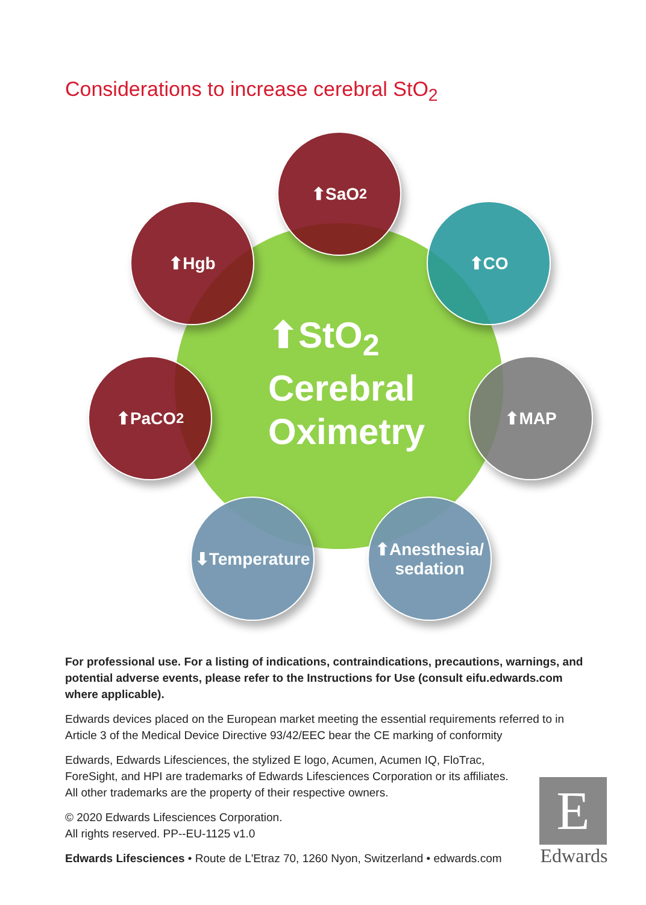Considerations to increase cerebral StO<sub>2</sub>
⬆StO<sub>2</sub>
Cerebral
Oximetry
⬆SaO<sub>2</sub>
⬆Hgb ⬆CO
⬆PaCO<sub>2</sub> ⬆MAP
⬇Temperature
⬆Anesthesia/
sedation
For professional use. For a listing of indications, contraindications, precautions, warnings, and potential adverse events, please refer to the Instructions for Use (consult eifu.edwards.com where applicable).
Edwards devices placed on the European market meeting the essential requirements referred to in Article 3 of the Medical Device Directive 93/42/EEC bear the CE marking of conformity
Edwards, Edwards Lifesciences, the stylized E logo, Acumen, Acumen IQ, FloTrac,
ForeSight, and HPI are trademarks of Edwards Lifesciences Corporation or its affiliates.
All other trademarks are the property of their respective owners.
© 2020 Edwards Lifesciences Corporation.
All rights reserved. PP--EU-1125 v1.0
Edwards Lifesciences • Route de L'Etraz 70, 1260 Nyon, Switzerland • edwards.com
E
Edwards